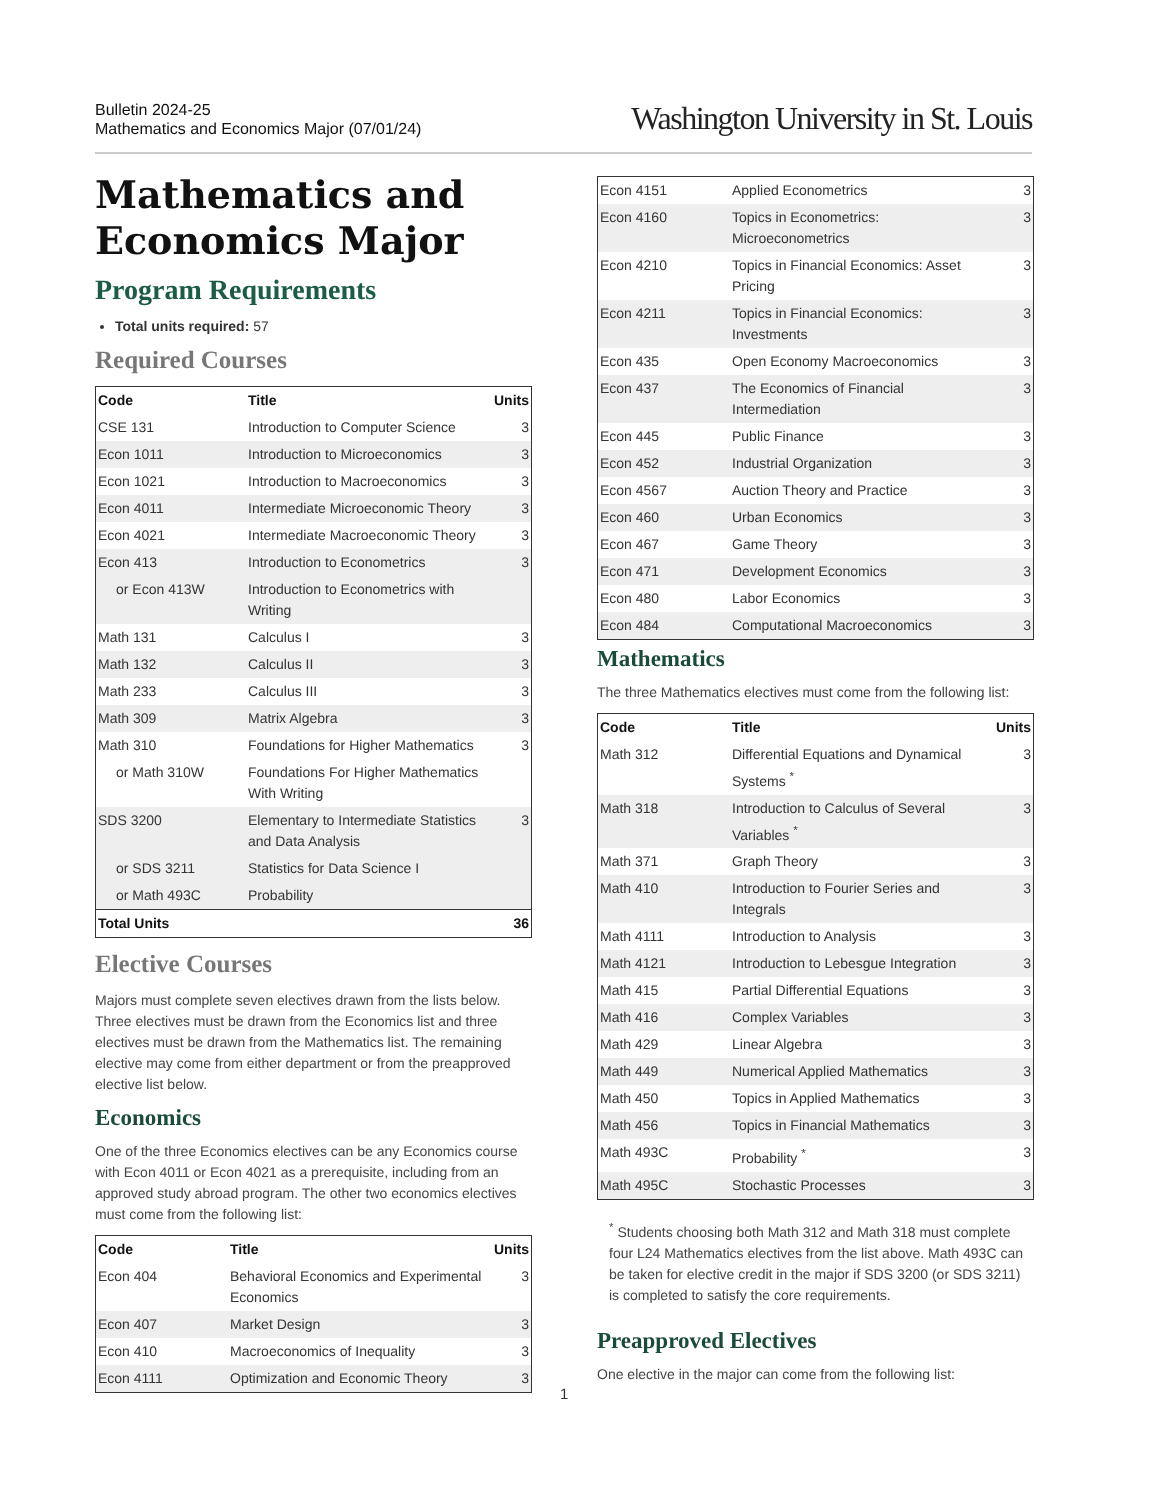Bulletin 2024-25
Mathematics and Economics Major (07/01/24)
Washington University in St. Louis
Mathematics and Economics Major
Program Requirements
Total units required: 57
Required Courses
| Code | Title | Units |
| --- | --- | --- |
| CSE 131 | Introduction to Computer Science | 3 |
| Econ 1011 | Introduction to Microeconomics | 3 |
| Econ 1021 | Introduction to Macroeconomics | 3 |
| Econ 4011 | Intermediate Microeconomic Theory | 3 |
| Econ 4021 | Intermediate Macroeconomic Theory | 3 |
| Econ 413 | Introduction to Econometrics | 3 |
| or Econ 413W | Introduction to Econometrics with Writing | |
| Math 131 | Calculus I | 3 |
| Math 132 | Calculus II | 3 |
| Math 233 | Calculus III | 3 |
| Math 309 | Matrix Algebra | 3 |
| Math 310 | Foundations for Higher Mathematics | 3 |
| or Math 310W | Foundations For Higher Mathematics With Writing | |
| SDS 3200 | Elementary to Intermediate Statistics and Data Analysis | 3 |
| or SDS 3211 | Statistics for Data Science I | |
| or Math 493C | Probability | |
| Total Units | | 36 |
Elective Courses
Majors must complete seven electives drawn from the lists below. Three electives must be drawn from the Economics list and three electives must be drawn from the Mathematics list. The remaining elective may come from either department or from the preapproved elective list below.
Economics
One of the three Economics electives can be any Economics course with Econ 4011 or Econ 4021 as a prerequisite, including from an approved study abroad program. The other two economics electives must come from the following list:
| Code | Title | Units |
| --- | --- | --- |
| Econ 404 | Behavioral Economics and Experimental Economics | 3 |
| Econ 407 | Market Design | 3 |
| Econ 410 | Macroeconomics of Inequality | 3 |
| Econ 4111 | Optimization and Economic Theory | 3 |
| Econ 4151 | Applied Econometrics | 3 |
| Econ 4160 | Topics in Econometrics: Microeconometrics | 3 |
| Econ 4210 | Topics in Financial Economics: Asset Pricing | 3 |
| Econ 4211 | Topics in Financial Economics: Investments | 3 |
| Econ 435 | Open Economy Macroeconomics | 3 |
| Econ 437 | The Economics of Financial Intermediation | 3 |
| Econ 445 | Public Finance | 3 |
| Econ 452 | Industrial Organization | 3 |
| Econ 4567 | Auction Theory and Practice | 3 |
| Econ 460 | Urban Economics | 3 |
| Econ 467 | Game Theory | 3 |
| Econ 471 | Development Economics | 3 |
| Econ 480 | Labor Economics | 3 |
| Econ 484 | Computational Macroeconomics | 3 |
Mathematics
The three Mathematics electives must come from the following list:
| Code | Title | Units |
| --- | --- | --- |
| Math 312 | Differential Equations and Dynamical Systems <sup>*</sup> | 3 |
| Math 318 | Introduction to Calculus of Several Variables <sup>*</sup> | 3 |
| Math 371 | Graph Theory | 3 |
| Math 410 | Introduction to Fourier Series and Integrals | 3 |
| Math 4111 | Introduction to Analysis | 3 |
| Math 4121 | Introduction to Lebesgue Integration | 3 |
| Math 415 | Partial Differential Equations | 3 |
| Math 416 | Complex Variables | 3 |
| Math 429 | Linear Algebra | 3 |
| Math 449 | Numerical Applied Mathematics | 3 |
| Math 450 | Topics in Applied Mathematics | 3 |
| Math 456 | Topics in Financial Mathematics | 3 |
| Math 493C | Probability <sup>*</sup> | 3 |
| Math 495C | Stochastic Processes | 3 |
<sup>*</sup> Students choosing both Math 312 and Math 318 must complete four L24 Mathematics electives from the list above. Math 493C can be taken for elective credit in the major if SDS 3200 (or SDS 3211) is completed to satisfy the core requirements.
Preapproved Electives
One elective in the major can come from the following list:
1